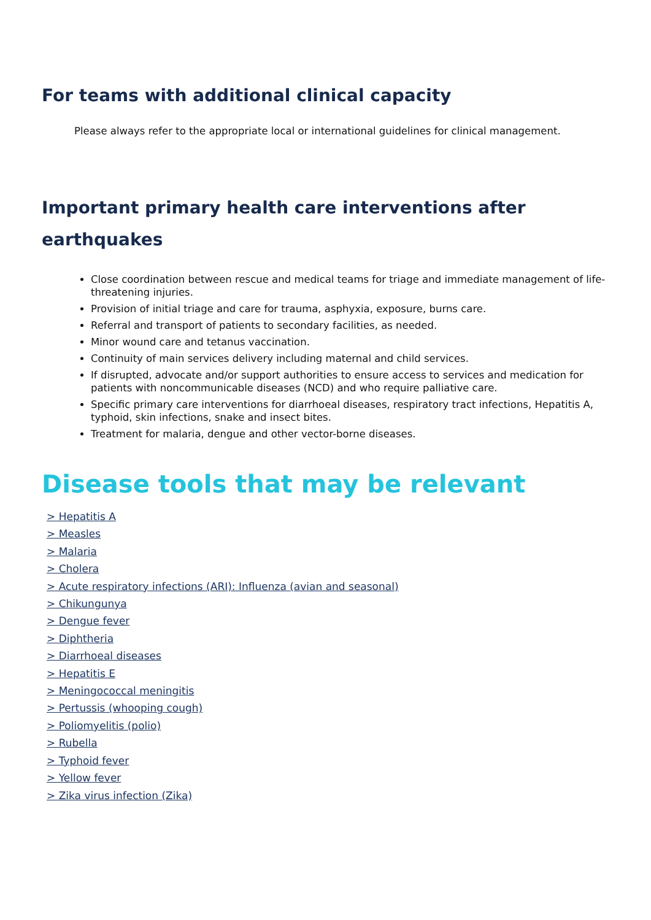For teams with additional clinical capacity
Please always refer to the appropriate local or international guidelines for clinical management.
Important primary health care interventions after earthquakes
Close coordination between rescue and medical teams for triage and immediate management of life-threatening injuries.
Provision of initial triage and care for trauma, asphyxia, exposure, burns care.
Referral and transport of patients to secondary facilities, as needed.
Minor wound care and tetanus vaccination.
Continuity of main services delivery including maternal and child services.
If disrupted, advocate and/or support authorities to ensure access to services and medication for patients with noncommunicable diseases (NCD) and who require palliative care.
Specific primary care interventions for diarrhoeal diseases, respiratory tract infections, Hepatitis A, typhoid, skin infections, snake and insect bites.
Treatment for malaria, dengue and other vector-borne diseases.
Disease tools that may be relevant
> Hepatitis A
> Measles
> Malaria
> Cholera
> Acute respiratory infections (ARI): Influenza (avian and seasonal)
> Chikungunya
> Dengue fever
> Diphtheria
> Diarrhoeal diseases
> Hepatitis E
> Meningococcal meningitis
> Pertussis (whooping cough)
> Poliomyelitis (polio)
> Rubella
> Typhoid fever
> Yellow fever
> Zika virus infection (Zika)